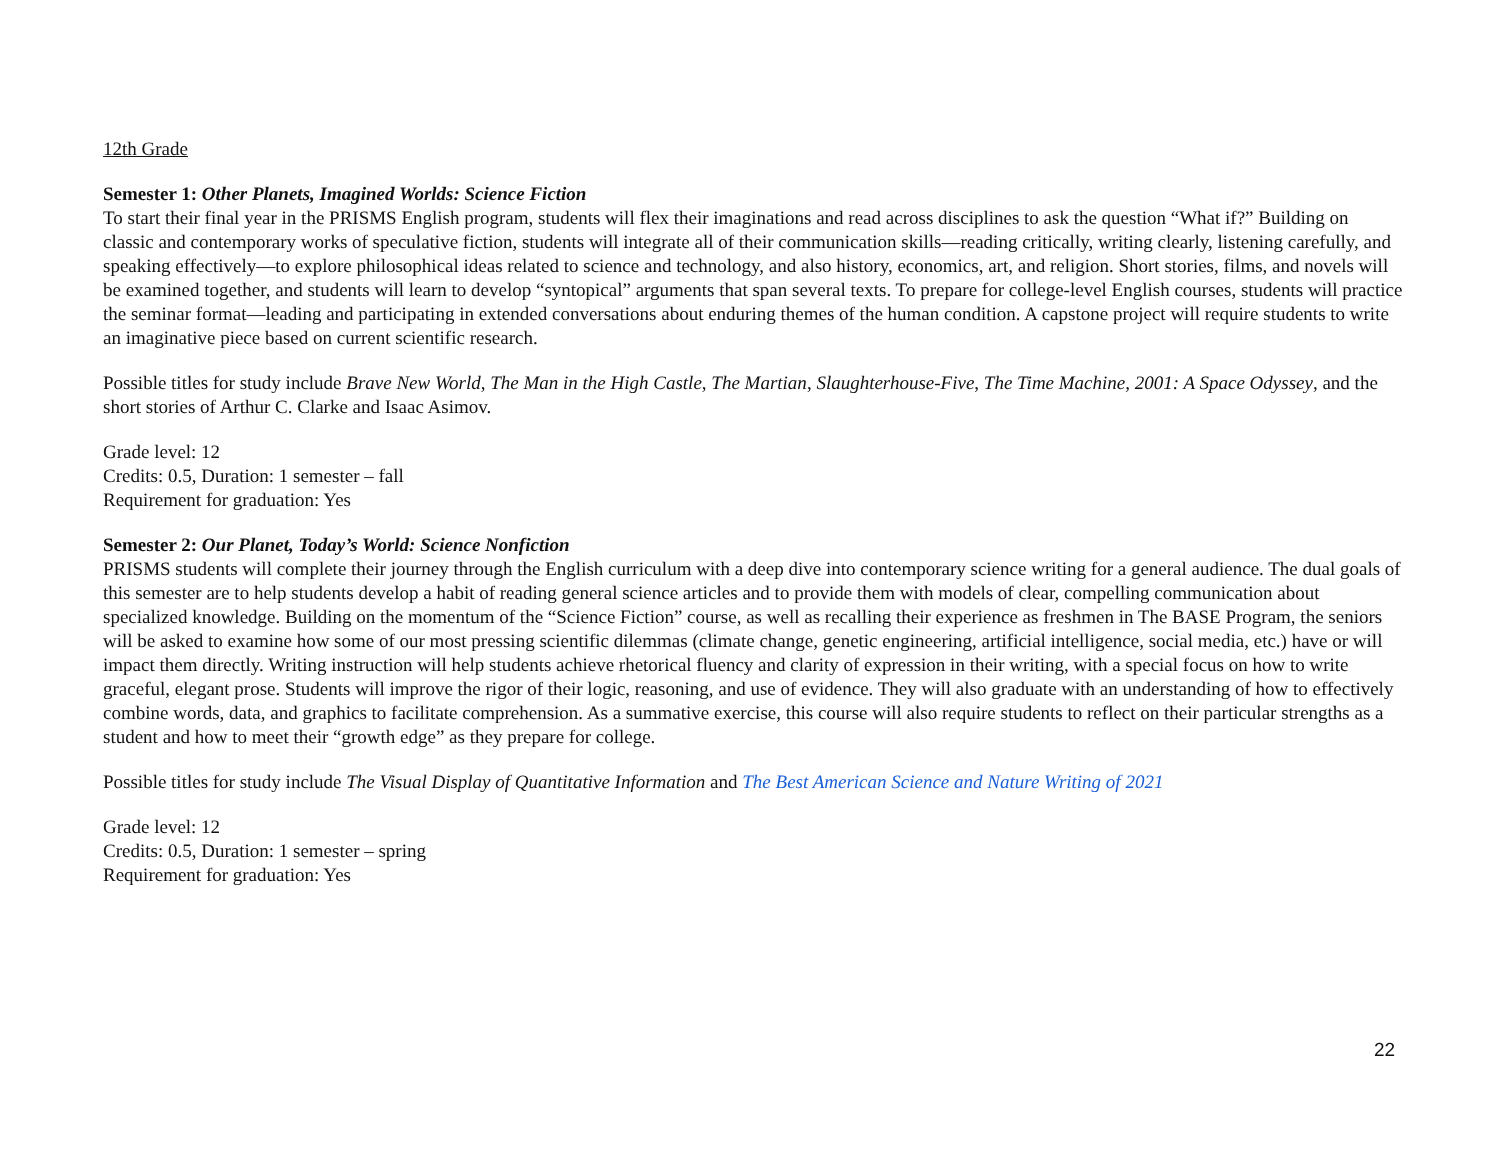12th Grade
Semester 1: Other Planets, Imagined Worlds: Science Fiction
To start their final year in the PRISMS English program, students will flex their imaginations and read across disciplines to ask the question “What if?” Building on classic and contemporary works of speculative fiction, students will integrate all of their communication skills—reading critically, writing clearly, listening carefully, and speaking effectively—to explore philosophical ideas related to science and technology, and also history, economics, art, and religion. Short stories, films, and novels will be examined together, and students will learn to develop “syntopical” arguments that span several texts. To prepare for college-level English courses, students will practice the seminar format—leading and participating in extended conversations about enduring themes of the human condition. A capstone project will require students to write an imaginative piece based on current scientific research.
Possible titles for study include Brave New World, The Man in the High Castle, The Martian, Slaughterhouse-Five, The Time Machine, 2001: A Space Odyssey, and the short stories of Arthur C. Clarke and Isaac Asimov.
Grade level: 12
Credits: 0.5, Duration: 1 semester – fall
Requirement for graduation: Yes
Semester 2: Our Planet, Today’s World: Science Nonfiction
PRISMS students will complete their journey through the English curriculum with a deep dive into contemporary science writing for a general audience. The dual goals of this semester are to help students develop a habit of reading general science articles and to provide them with models of clear, compelling communication about specialized knowledge. Building on the momentum of the “Science Fiction” course, as well as recalling their experience as freshmen in The BASE Program, the seniors will be asked to examine how some of our most pressing scientific dilemmas (climate change, genetic engineering, artificial intelligence, social media, etc.) have or will impact them directly. Writing instruction will help students achieve rhetorical fluency and clarity of expression in their writing, with a special focus on how to write graceful, elegant prose. Students will improve the rigor of their logic, reasoning, and use of evidence. They will also graduate with an understanding of how to effectively combine words, data, and graphics to facilitate comprehension. As a summative exercise, this course will also require students to reflect on their particular strengths as a student and how to meet their “growth edge” as they prepare for college.
Possible titles for study include The Visual Display of Quantitative Information and The Best American Science and Nature Writing of 2021
Grade level: 12
Credits: 0.5, Duration: 1 semester – spring
Requirement for graduation: Yes
22